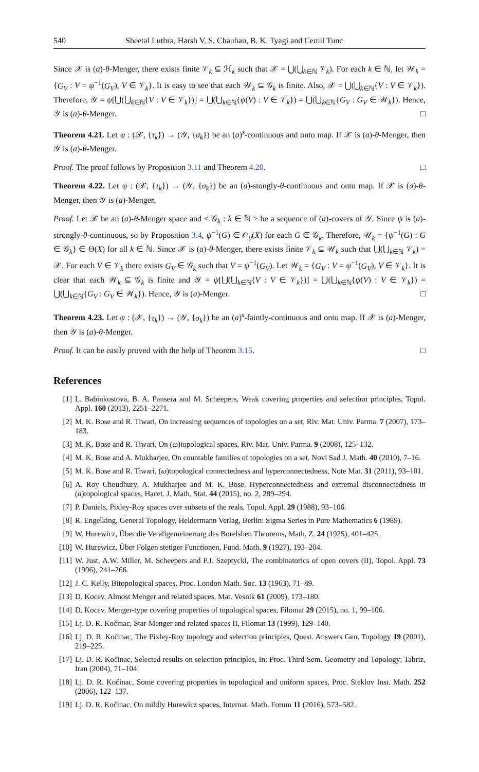540 Sheetal Luthra, Harsh V. S. Chauhan, B. K. Tyagi and Cemil Tunc
Since 𝒳 is (a)-θ-Menger, there exists finite 𝒱<sub>k</sub> ⊆ ℋ<sub>k</sub> such that 𝒳 = ⋃(⋃<sub>k∈ℕ</sub> 𝒱<sub>k</sub>). For each k ∈ ℕ, let 𝒲<sub>k</sub> = {G<sub>V</sub> : V = ψ<sup>−1</sup>(G<sub>V</sub>), V ∈ 𝒱<sub>k</sub>}. It is easy to see that each 𝒲<sub>k</sub> ⊆ 𝒢<sub>k</sub> is finite. Also, 𝒳 = ⋃(⋃<sub>k∈ℕ</sub>{V : V ∈ 𝒱<sub>k</sub>}). Therefore, 𝒴 = ψ[⋃(⋃<sub>k∈ℕ</sub>{V : V ∈ 𝒱<sub>k</sub>})] = ⋃(⋃<sub>k∈ℕ</sub>{ψ(V) : V ∈ 𝒱<sub>k</sub>}) = ⋃(⋃<sub>k∈ℕ</sub>{G<sub>V</sub> : G<sub>V</sub> ∈ 𝒲<sub>k</sub>}). Hence, 𝒴 is (a)-θ-Menger. □
Theorem 4.21. Let ψ : (𝒳, {τ<sub>k</sub>}) → (𝒴, {σ<sub>k</sub>}) be an (a)<sup>s</sup>-continuous and onto map. If 𝒳 is (a)-θ-Menger, then 𝒴 is (a)-θ-Menger.
Proof. The proof follows by Proposition 3.11 and Theorem 4.20. □
Theorem 4.22. Let ψ : (𝒳, {τ<sub>k</sub>}) → (𝒴, {σ<sub>k</sub>}) be an (a)-stongly-θ-continuous and onto map. If 𝒳 is (a)-θ-Menger, then 𝒴 is (a)-Menger.
Proof. Let 𝒳 be an (a)-θ-Menger space and < 𝒢<sub>k</sub> : k ∈ ℕ > be a sequence of (a)-covers of 𝒴. Since ψ is (a)-strongly-θ-continuous, so by Proposition 3.4, ψ<sup>−1</sup>(G) ∈ 𝒪<sub>θ</sub>(X) for each G ∈ 𝒢<sub>k</sub>. Therefore, 𝒰<sub>k</sub> = {ψ<sup>−1</sup>(G) : G ∈ 𝒢<sub>k</sub>} ∈ Θ(X) for all k ∈ ℕ. Since 𝒳 is (a)-θ-Menger, there exists finite 𝒱<sub>k</sub> ⊆ 𝒰<sub>k</sub> such that ⋃(⋃<sub>k∈ℕ</sub> 𝒱<sub>k</sub>) = 𝒳. For each V ∈ 𝒱<sub>k</sub> there exists G<sub>V</sub> ∈ 𝒢<sub>k</sub> such that V = ψ<sup>−1</sup>(G<sub>V</sub>). Let 𝒲<sub>k</sub> = {G<sub>V</sub> : V = ψ<sup>−1</sup>(G<sub>V</sub>), V ∈ 𝒱<sub>k</sub>}. It is clear that each 𝒲<sub>k</sub> ⊆ 𝒢<sub>k</sub> is finite and 𝒴 = ψ[⋃(⋃<sub>k∈ℕ</sub>{V : V ∈ 𝒱<sub>k</sub>})] = ⋃(⋃<sub>k∈ℕ</sub>{ψ(V) : V ∈ 𝒱<sub>k</sub>}) = ⋃(⋃<sub>k∈ℕ</sub>{G<sub>V</sub> : G<sub>V</sub> ∈ 𝒲<sub>k</sub>}). Hence, 𝒴 is (a)-Menger. □
Theorem 4.23. Let ψ : (𝒳, {τ<sub>k</sub>}) → (𝒴, {σ<sub>k</sub>}) be an (a)<sup>s</sup>-faintly-continuous and onto map. If 𝒳 is (a)-Menger, then 𝒴 is (a)-θ-Menger.
Proof. It can be easily proved with the help of Theorem 3.15. □
References
[1] L. Babinkostova, B. A. Pansera and M. Scheepers, Weak covering properties and selection principles, Topol. Appl. 160 (2013), 2251–2271.
[2] M. K. Bose and R. Tiwari, On increasing sequences of topologies on a set, Riv. Mat. Univ. Parma. 7 (2007), 173–183.
[3] M. K. Bose and R. Tiwari, On (ω)topological spaces, Riv. Mat. Univ. Parma. 9 (2008), 125–132.
[4] M. K. Bose and A. Mukharjee, On countable families of topologies on a set, Novi Sad J. Math. 40 (2010), 7–16.
[5] M. K. Bose and R. Tiwari, (ω)topological connectedness and hyperconnectedness, Note Mat. 31 (2011), 93–101.
[6] A. Roy Choudhury, A. Mukharjee and M. K. Bose, Hyperconnectedness and extremal disconnectedness in (a)topological spaces, Hacet. J. Math. Stat. 44 (2015), no. 2, 289–294.
[7] P. Daniels, Pixley-Roy spaces over subsets of the reals, Topol. Appl. 29 (1988), 93–106.
[8] R. Engelking, General Topology, Heldermann Verlag, Berlin: Sigma Series in Pure Mathematics 6 (1989).
[9] W. Hurewicz, Über die Verallgemeinerung des Borelshen Theorems, Math. Z. 24 (1925), 401–425.
[10] W. Hurewicz, Über Folgen stetiger Functionen, Fund. Math. 9 (1927), 193–204.
[11] W. Just, A.W. Miller, M. Scheepers and P.J. Szeptycki, The combinatorics of open covers (II), Topol. Appl. 73 (1996), 241–266.
[12] J. C. Kelly, Bitopological spaces, Proc. London Math. Soc. 13 (1963), 71–89.
[13] D. Kocev, Almost Menger and related spaces, Mat. Vesnik 61 (2009), 173–180.
[14] D. Kocev, Menger-type covering properties of topological spaces, Filomat 29 (2015), no. 1, 99–106.
[15] Lj. D. R. Kočinac, Star-Menger and related spaces II, Filomat 13 (1999), 129–140.
[16] Lj. D. R. Kočinac, The Pixley-Roy topology and selection principles, Quest. Answers Gen. Topology 19 (2001), 219–225.
[17] Lj. D. R. Kočinac, Selected results on selection principles, In: Proc. Third Sem. Geometry and Topology; Tabriz, Iran (2004), 71–104.
[18] Lj. D. R. Kočinac, Some covering properties in topological and uniform spaces, Proc. Steklov Inst. Math. 252 (2006), 122–137.
[19] Lj. D. R. Kočinac, On mildly Hurewicz spaces, Internat. Math. Forum 11 (2016), 573–582.